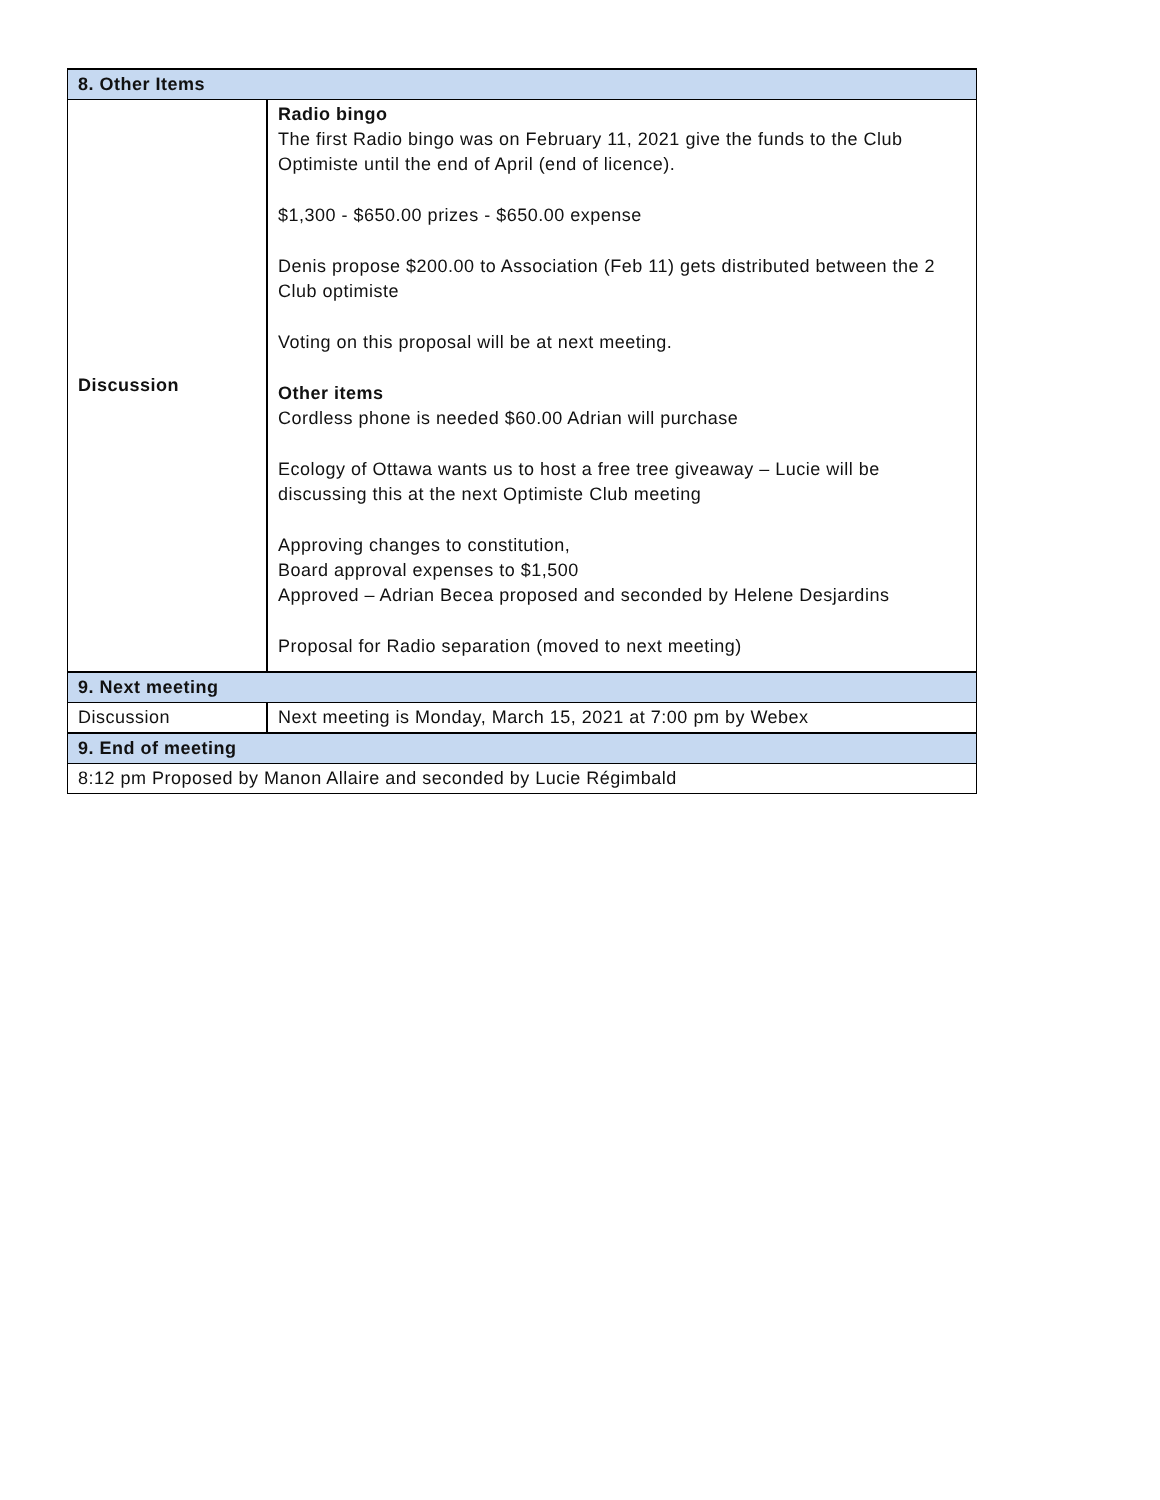| 8. Other Items | |
| --- | --- |
| Discussion | Radio bingo The first Radio bingo was on February 11, 2021 give the funds to the Club Optimiste until the end of April (end of licence). $1,300 - $650.00 prizes - $650.00 expense Denis propose $200.00 to Association (Feb 11) gets distributed between the 2 Club optimiste Voting on this proposal will be at next meeting. Other items Cordless phone is needed $60.00 Adrian will purchase Ecology of Ottawa wants us to host a free tree giveaway – Lucie will be discussing this at the next Optimiste Club meeting Approving changes to constitution, Board approval expenses to $1,500 Approved – Adrian Becea proposed and seconded by Helene Desjardins Proposal for Radio separation (moved to next meeting) |
| 9. Next meeting | |
| Discussion | Next meeting is Monday, March 15, 2021 at 7:00 pm by Webex |
| 9. End of meeting | |
| 8:12 pm Proposed by Manon Allaire and seconded by Lucie Régimbald | |